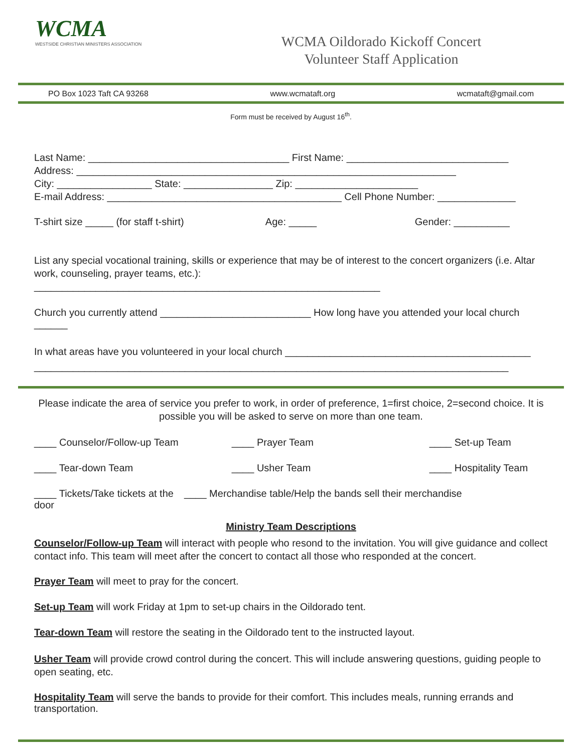WCMA
WESTSIDE CHRISTIAN MINISTERS ASSOCIATION
WCMA Oildorado Kickoff Concert
Volunteer Staff Application
PO Box 1023 Taft CA 93268 www.wcmataft.org wcmataft@gmail.com
Form must be received by August 16<sup>th</sup>.
Last Name: ____________________________________ First Name: _____________________________
Address: ____________________________________________________________________
City: _________________ State: ________________ Zip: ______________________
E-mail Address: __________________________________________ Cell Phone Number: ______________
T-shirt size _____ (for staff t-shirt)
Age: _____ Gender: __________
List any special vocational training, skills or experience that may be of interest to the concert organizers (i.e. Altar work, counseling, prayer teams, etc.): ______________________________________________________________
Church you currently attend ___________________________ How long have you attended your local church ______
In what areas have you volunteered in your local church ____________________________________________
_____________________________________________________________________________________
Please indicate the area of service you prefer to work, in order of preference, 1=first choice, 2=second choice. It is possible you will be asked to serve on more than one team.
____ Counselor/Follow-up Team ____ Prayer Team ____ Set-up Team
____ Tear-down Team ____ Usher Team ____ Hospitality Team
____ Tickets/Take tickets at the door
____ Merchandise table/Help the bands sell their merchandise
Ministry Team Descriptions
Counselor/Follow-up Team will interact with people who resond to the invitation. You will give guidance and collect contact info. This team will meet after the concert to contact all those who responded at the concert.
Prayer Team will meet to pray for the concert.
Set-up Team will work Friday at 1pm to set-up chairs in the Oildorado tent.
Tear-down Team will restore the seating in the Oildorado tent to the instructed layout.
Usher Team will provide crowd control during the concert. This will include answering questions, guiding people to open seating, etc.
Hospitality Team will serve the bands to provide for their comfort. This includes meals, running errands and transportation.